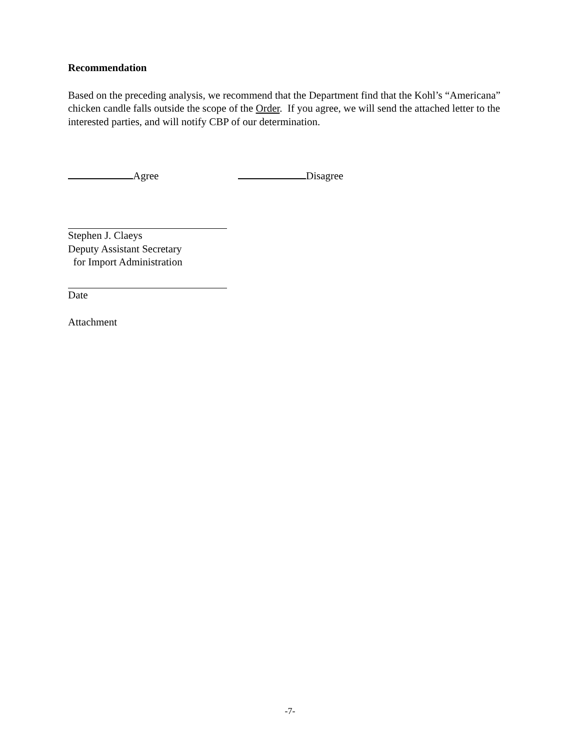Recommendation
Based on the preceding analysis, we recommend that the Department find that the Kohl’s “Americana” chicken candle falls outside the scope of the Order. If you agree, we will send the attached letter to the interested parties, and will notify CBP of our determination.
Agree Disagree
Stephen J. Claeys
Deputy Assistant Secretary
for Import Administration
Date
Attachment
-7-